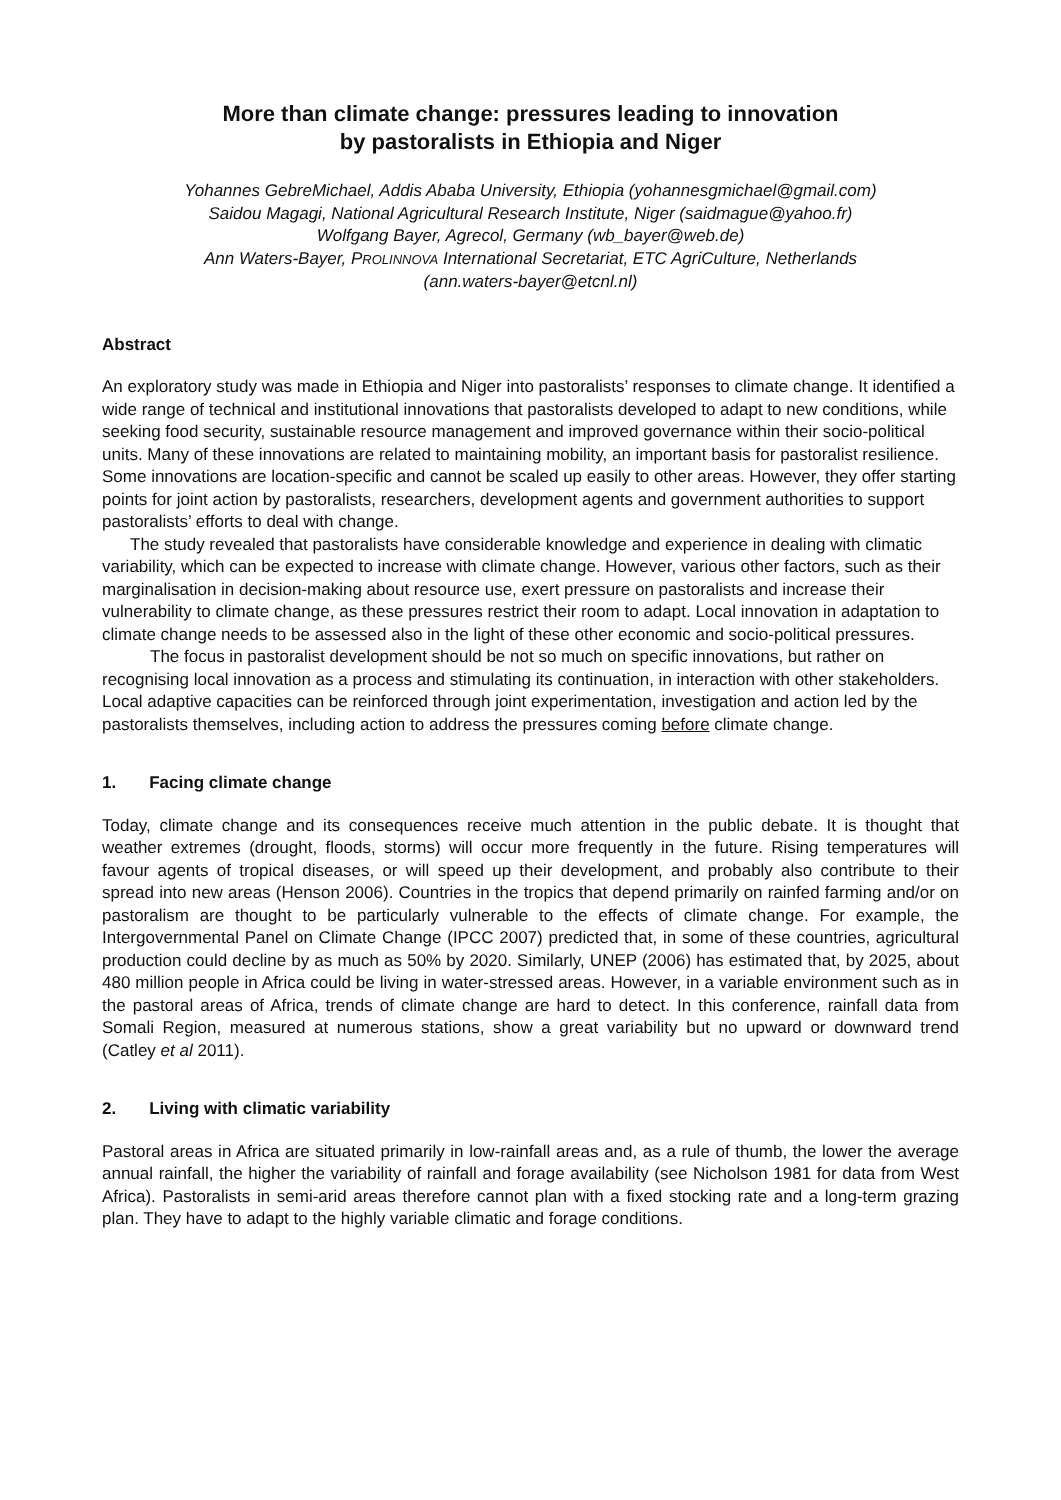More than climate change: pressures leading to innovation
by pastoralists in Ethiopia and Niger
Yohannes GebreMichael, Addis Ababa University, Ethiopia (yohannesgmichael@gmail.com)
Saidou Magagi, National Agricultural Research Institute, Niger (saidmague@yahoo.fr)
Wolfgang Bayer, Agrecol, Germany (wb_bayer@web.de)
Ann Waters-Bayer, PROLINNOVA International Secretariat, ETC AgriCulture, Netherlands
(ann.waters-bayer@etcnl.nl)
Abstract
An exploratory study was made in Ethiopia and Niger into pastoralists’ responses to climate change. It identified a wide range of technical and institutional innovations that pastoralists developed to adapt to new conditions, while seeking food security, sustainable resource management and improved governance within their socio-political units. Many of these innovations are related to maintaining mobility, an important basis for pastoralist resilience. Some innovations are location-specific and cannot be scaled up easily to other areas. However, they offer starting points for joint action by pastoralists, researchers, development agents and government authorities to support pastoralists’ efforts to deal with change.
The study revealed that pastoralists have considerable knowledge and experience in dealing with climatic variability, which can be expected to increase with climate change. However, various other factors, such as their marginalisation in decision-making about resource use, exert pressure on pastoralists and increase their vulnerability to climate change, as these pressures restrict their room to adapt. Local innovation in adaptation to climate change needs to be assessed also in the light of these other economic and socio-political pressures.
The focus in pastoralist development should be not so much on specific innovations, but rather on recognising local innovation as a process and stimulating its continuation, in interaction with other stakeholders. Local adaptive capacities can be reinforced through joint experimentation, investigation and action led by the pastoralists themselves, including action to address the pressures coming before climate change.
1. Facing climate change
Today, climate change and its consequences receive much attention in the public debate. It is thought that weather extremes (drought, floods, storms) will occur more frequently in the future. Rising temperatures will favour agents of tropical diseases, or will speed up their development, and probably also contribute to their spread into new areas (Henson 2006). Countries in the tropics that depend primarily on rainfed farming and/or on pastoralism are thought to be particularly vulnerable to the effects of climate change. For example, the Intergovernmental Panel on Climate Change (IPCC 2007) predicted that, in some of these countries, agricultural production could decline by as much as 50% by 2020. Similarly, UNEP (2006) has estimated that, by 2025, about 480 million people in Africa could be living in water-stressed areas. However, in a variable environment such as in the pastoral areas of Africa, trends of climate change are hard to detect. In this conference, rainfall data from Somali Region, measured at numerous stations, show a great variability but no upward or downward trend (Catley et al 2011).
2. Living with climatic variability
Pastoral areas in Africa are situated primarily in low-rainfall areas and, as a rule of thumb, the lower the average annual rainfall, the higher the variability of rainfall and forage availability (see Nicholson 1981 for data from West Africa). Pastoralists in semi-arid areas therefore cannot plan with a fixed stocking rate and a long-term grazing plan. They have to adapt to the highly variable climatic and forage conditions.